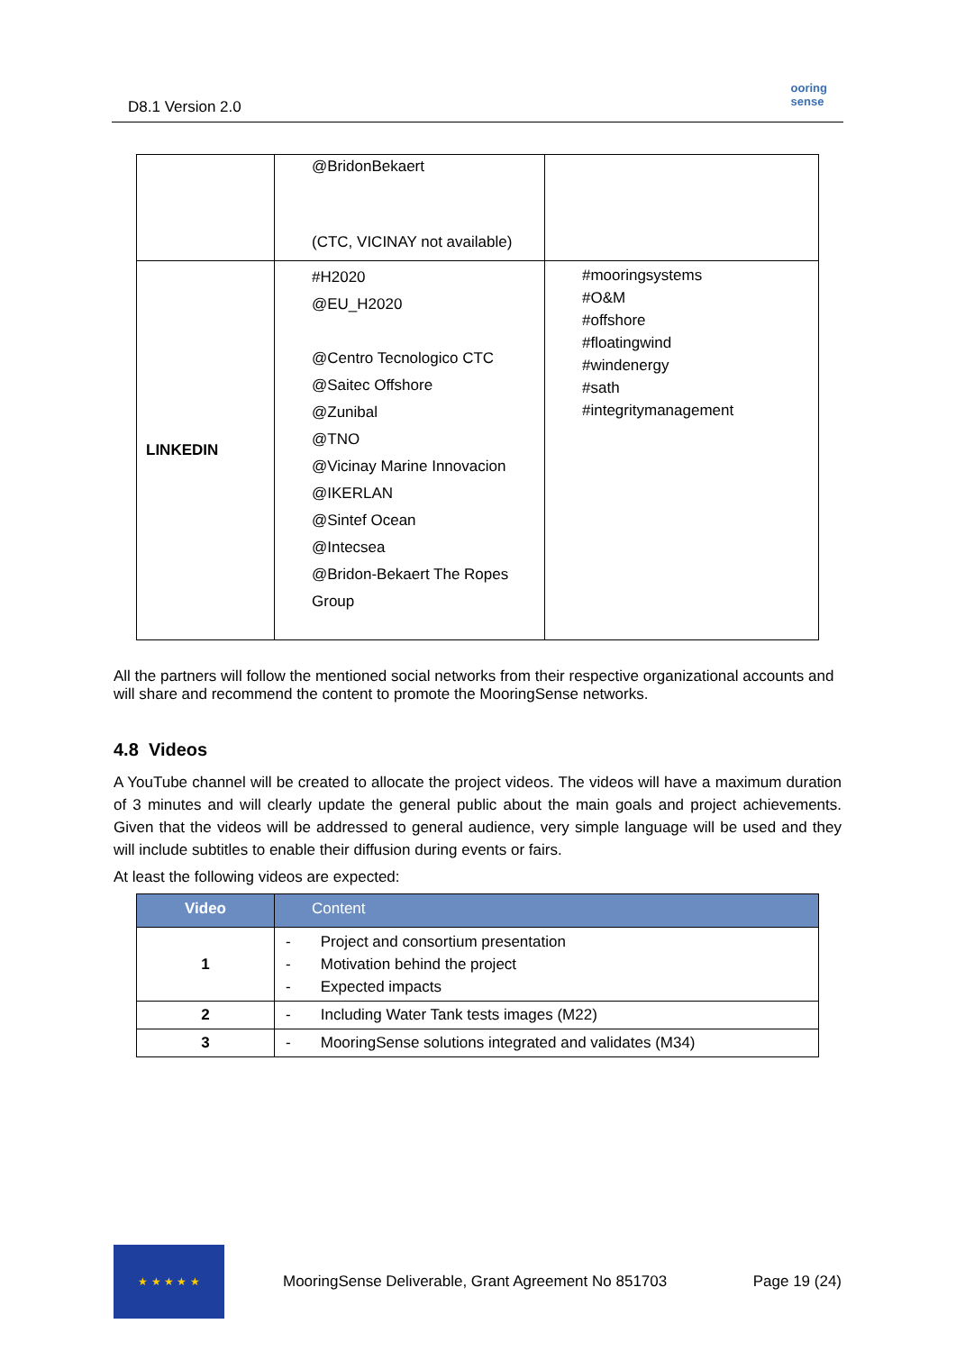D8.1 Version 2.0
ooring
sense
| | @BridonBekaert (CTC, VICINAY not available) | |
| LINKEDIN | #H2020 @EU_H2020 @Centro Tecnologico CTC @Saitec Offshore @Zunibal @TNO @Vicinay Marine Innovacion @IKERLAN @Sintef Ocean @Intecsea @Bridon-Bekaert The Ropes Group | #mooringsystems #O&M #offshore #floatingwind #windenergy #sath #integritymanagement |
All the partners will follow the mentioned social networks from their respective organizational accounts and will share and recommend the content to promote the MooringSense networks.
4.8 Videos
A YouTube channel will be created to allocate the project videos. The videos will have a maximum duration of 3 minutes and will clearly update the general public about the main goals and project achievements. Given that the videos will be addressed to general audience, very simple language will be used and they will include subtitles to enable their diffusion during events or fairs.
At least the following videos are expected:
| Video | Content |
| --- | --- |
| 1 | - Project and consortium presentation - Motivation behind the project - Expected impacts |
| 2 | - Including Water Tank tests images (M22) |
| 3 | - MooringSense solutions integrated and validates (M34) |
★ ★ ★ ★ ★
MooringSense Deliverable, Grant Agreement No 851703 Page 19 (24)